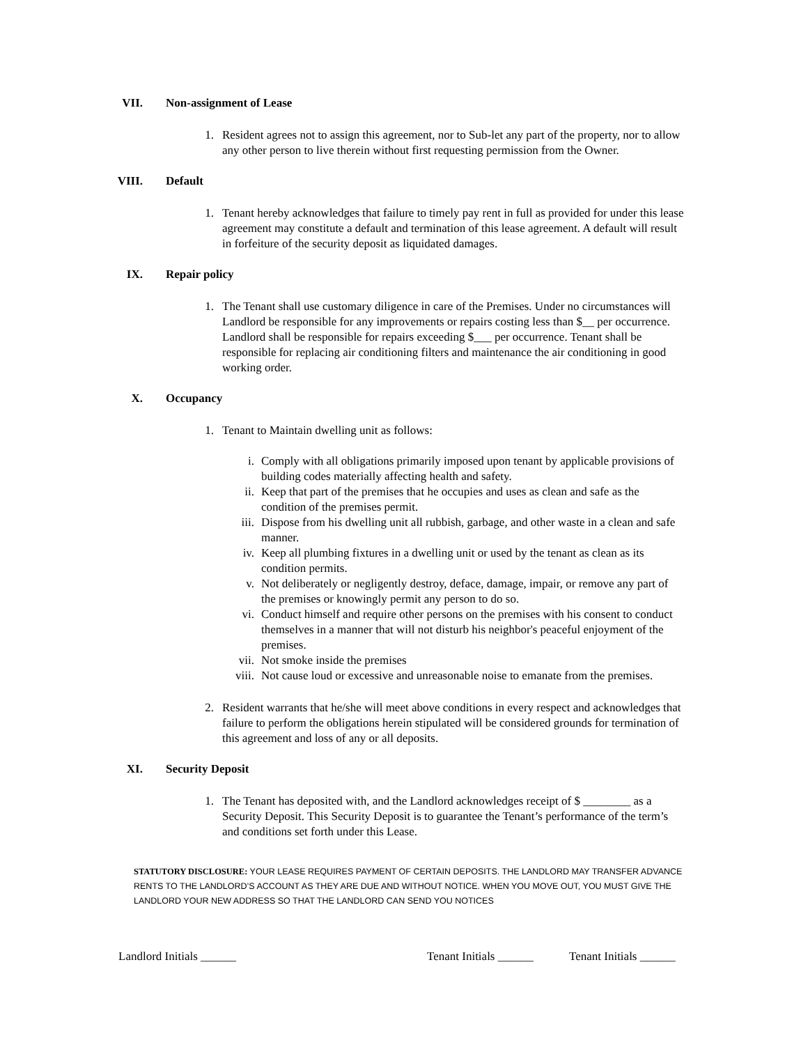VII. Non-assignment of Lease
1. Resident agrees not to assign this agreement, nor to Sub-let any part of the property, nor to allow any other person to live therein without first requesting permission from the Owner.
VIII. Default
1. Tenant hereby acknowledges that failure to timely pay rent in full as provided for under this lease agreement may constitute a default and termination of this lease agreement. A default will result in forfeiture of the security deposit as liquidated damages.
IX. Repair policy
1. The Tenant shall use customary diligence in care of the Premises. Under no circumstances will Landlord be responsible for any improvements or repairs costing less than $__ per occurrence. Landlord shall be responsible for repairs exceeding $___ per occurrence. Tenant shall be responsible for replacing air conditioning filters and maintenance the air conditioning in good working order.
X. Occupancy
1. Tenant to Maintain dwelling unit as follows:
i. Comply with all obligations primarily imposed upon tenant by applicable provisions of building codes materially affecting health and safety.
ii. Keep that part of the premises that he occupies and uses as clean and safe as the condition of the premises permit.
iii. Dispose from his dwelling unit all rubbish, garbage, and other waste in a clean and safe manner.
iv. Keep all plumbing fixtures in a dwelling unit or used by the tenant as clean as its condition permits.
v. Not deliberately or negligently destroy, deface, damage, impair, or remove any part of the premises or knowingly permit any person to do so.
vi. Conduct himself and require other persons on the premises with his consent to conduct themselves in a manner that will not disturb his neighbor's peaceful enjoyment of the premises.
vii. Not smoke inside the premises
viii.
Not cause loud or excessive and unreasonable noise to emanate from the premises.
2. Resident warrants that he/she will meet above conditions in every respect and acknowledges that failure to perform the obligations herein stipulated will be considered grounds for termination of this agreement and loss of any or all deposits.
XI. Security Deposit
1. The Tenant has deposited with, and the Landlord acknowledges receipt of $ ________ as a Security Deposit. This Security Deposit is to guarantee the Tenant’s performance of the term’s and conditions set forth under this Lease.
STATUTORY DISCLOSURE: YOUR LEASE REQUIRES PAYMENT OF CERTAIN DEPOSITS. THE LANDLORD MAY TRANSFER ADVANCE RENTS TO THE LANDLORD’S ACCOUNT AS THEY ARE DUE AND WITHOUT NOTICE. WHEN YOU MOVE OUT, YOU MUST GIVE THE LANDLORD YOUR NEW ADDRESS SO THAT THE LANDLORD CAN SEND YOU NOTICES
Landlord Initials ______ Tenant Initials ______
Tenant Initials ______